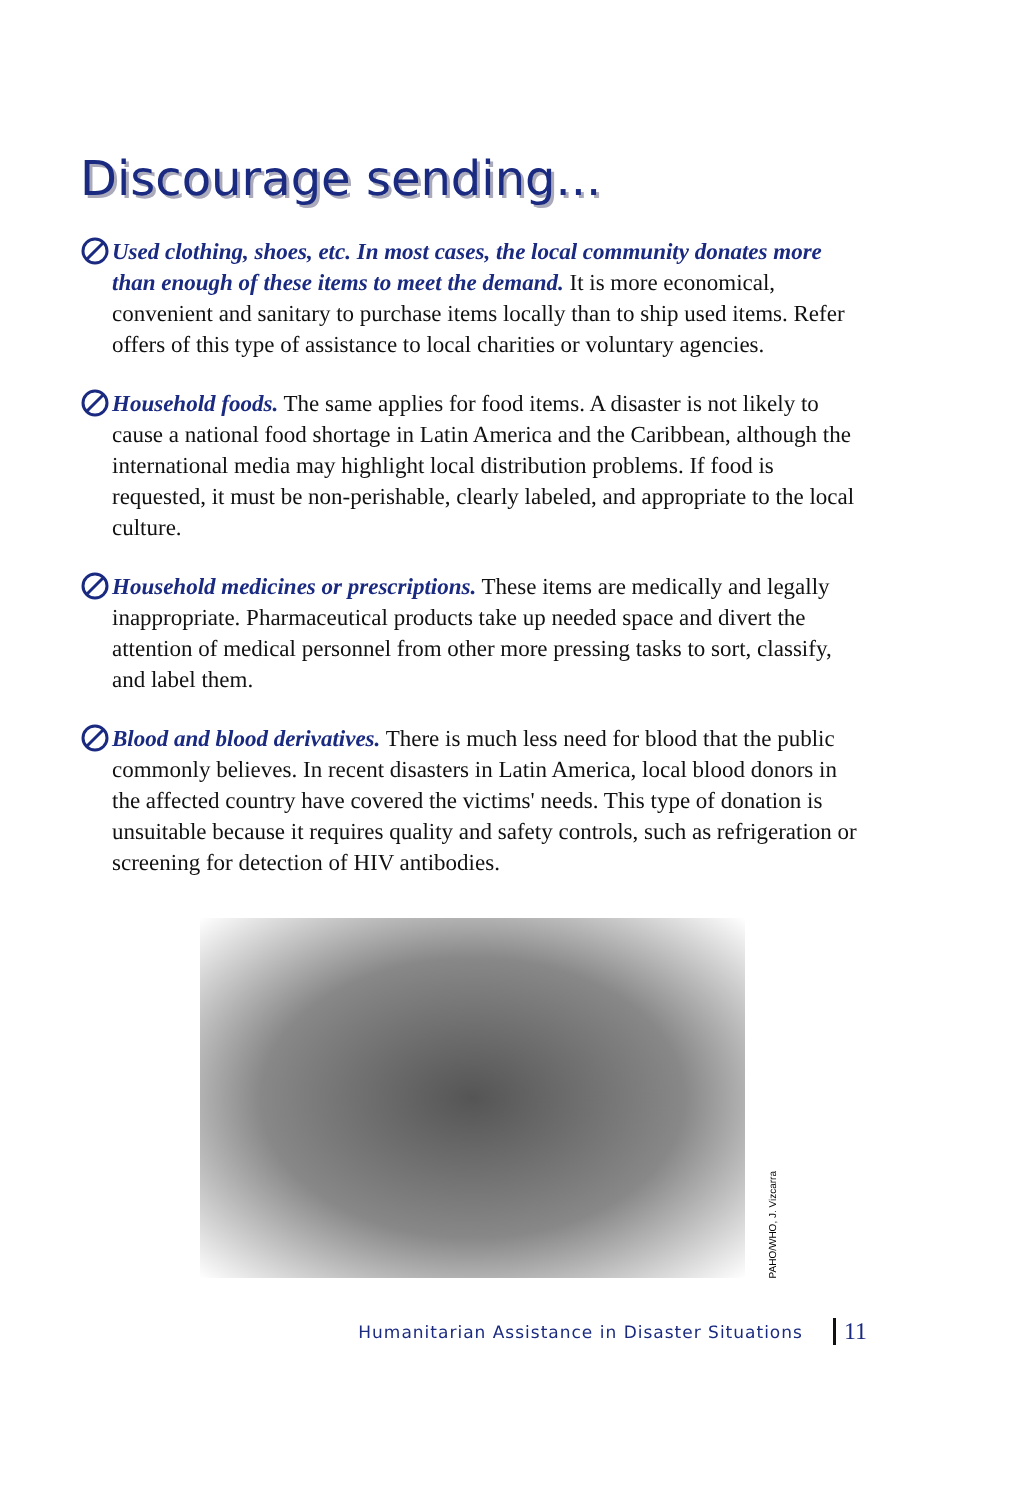Discourage sending...
Used clothing, shoes, etc. In most cases, the local community donates more than enough of these items to meet the demand. It is more economical, convenient and sanitary to purchase items locally than to ship used items. Refer offers of this type of assistance to local charities or voluntary agencies.
Household foods. The same applies for food items. A disaster is not likely to cause a national food shortage in Latin America and the Caribbean, although the international media may highlight local distribution problems. If food is requested, it must be non-perishable, clearly labeled, and appropriate to the local culture.
Household medicines or prescriptions. These items are medically and legally inappropriate. Pharmaceutical products take up needed space and divert the attention of medical personnel from other more pressing tasks to sort, classify, and label them.
Blood and blood derivatives. There is much less need for blood that the public commonly believes. In recent disasters in Latin America, local blood donors in the affected country have covered the victims' needs. This type of donation is unsuitable because it requires quality and safety controls, such as refrigeration or screening for detection of HIV antibodies.
PAHO/WHO, J. Vizcarra
Humanitarian Assistance in Disaster Situations 11